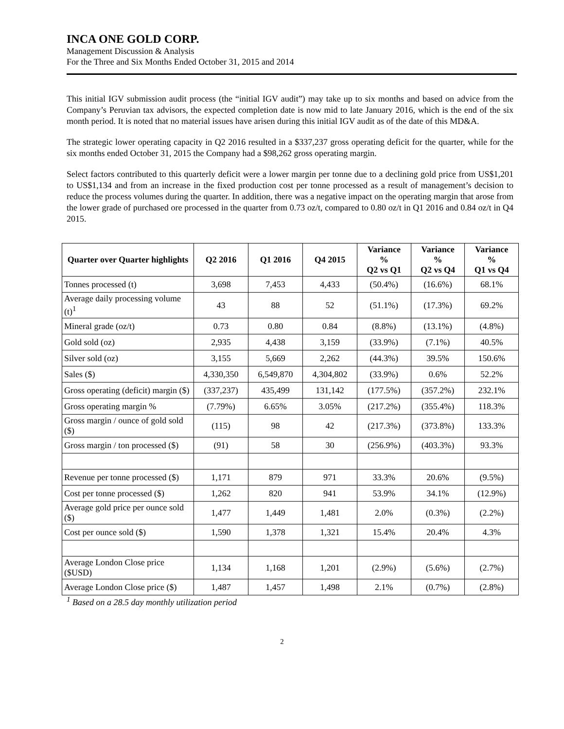INCA ONE GOLD CORP.
Management Discussion & Analysis
For the Three and Six Months Ended October 31, 2015 and 2014
This initial IGV submission audit process (the “initial IGV audit”) may take up to six months and based on advice from the Company’s Peruvian tax advisors, the expected completion date is now mid to late January 2016, which is the end of the six month period. It is noted that no material issues have arisen during this initial IGV audit as of the date of this MD&A.
The strategic lower operating capacity in Q2 2016 resulted in a $337,237 gross operating deficit for the quarter, while for the six months ended October 31, 2015 the Company had a $98,262 gross operating margin.
Select factors contributed to this quarterly deficit were a lower margin per tonne due to a declining gold price from US$1,201 to US$1,134 and from an increase in the fixed production cost per tonne processed as a result of management’s decision to reduce the process volumes during the quarter. In addition, there was a negative impact on the operating margin that arose from the lower grade of purchased ore processed in the quarter from 0.73 oz/t, compared to 0.80 oz/t in Q1 2016 and 0.84 oz/t in Q4 2015.
| Quarter over Quarter highlights | Q2 2016 | Q1 2016 | Q4 2015 | Variance % Q2 vs Q1 | Variance % Q2 vs Q4 | Variance % Q1 vs Q4 |
| --- | --- | --- | --- | --- | --- | --- |
| Tonnes processed (t) | 3,698 | 7,453 | 4,433 | (50.4%) | (16.6%) | 68.1% |
| Average daily processing volume (t)<sup>1</sup> | 43 | 88 | 52 | (51.1%) | (17.3%) | 69.2% |
| Mineral grade (oz/t) | 0.73 | 0.80 | 0.84 | (8.8%) | (13.1%) | (4.8%) |
| Gold sold (oz) | 2,935 | 4,438 | 3,159 | (33.9%) | (7.1%) | 40.5% |
| Silver sold (oz) | 3,155 | 5,669 | 2,262 | (44.3%) | 39.5% | 150.6% |
| Sales ($) | 4,330,350 | 6,549,870 | 4,304,802 | (33.9%) | 0.6% | 52.2% |
| Gross operating (deficit) margin ($) | (337,237) | 435,499 | 131,142 | (177.5%) | (357.2%) | 232.1% |
| Gross operating margin % | (7.79%) | 6.65% | 3.05% | (217.2%) | (355.4%) | 118.3% |
| Gross margin / ounce of gold sold ($) | (115) | 98 | 42 | (217.3%) | (373.8%) | 133.3% |
| Gross margin / ton processed ($) | (91) | 58 | 30 | (256.9%) | (403.3%) | 93.3% |
| Revenue per tonne processed ($) | 1,171 | 879 | 971 | 33.3% | 20.6% | (9.5%) |
| Cost per tonne processed ($) | 1,262 | 820 | 941 | 53.9% | 34.1% | (12.9%) |
| Average gold price per ounce sold ($) | 1,477 | 1,449 | 1,481 | 2.0% | (0.3%) | (2.2%) |
| Cost per ounce sold ($) | 1,590 | 1,378 | 1,321 | 15.4% | 20.4% | 4.3% |
| Average London Close price ($USD) | 1,134 | 1,168 | 1,201 | (2.9%) | (5.6%) | (2.7%) |
| Average London Close price ($) | 1,487 | 1,457 | 1,498 | 2.1% | (0.7%) | (2.8%) |
<sup>1</sup> Based on a 28.5 day monthly utilization period
2